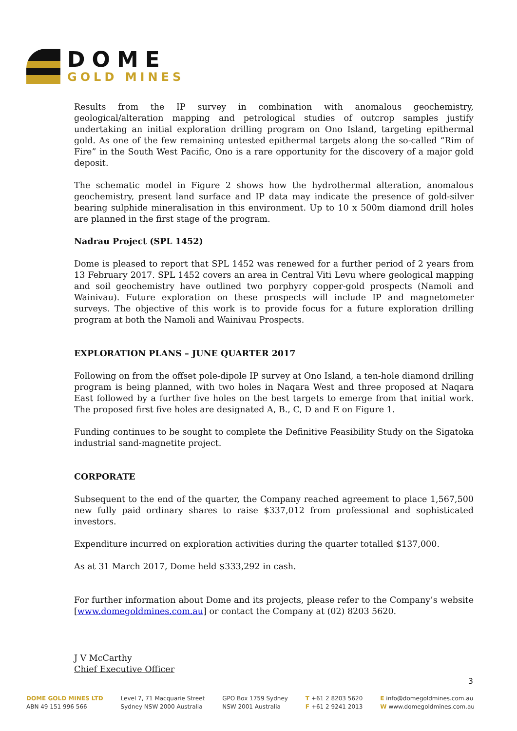DOME
GOLD MINES
Results from the IP survey in combination with anomalous geochemistry, geological/alteration mapping and petrological studies of outcrop samples justify undertaking an initial exploration drilling program on Ono Island, targeting epithermal gold. As one of the few remaining untested epithermal targets along the so-called “Rim of Fire” in the South West Pacific, Ono is a rare opportunity for the discovery of a major gold deposit.
The schematic model in Figure 2 shows how the hydrothermal alteration, anomalous geochemistry, present land surface and IP data may indicate the presence of gold-silver bearing sulphide mineralisation in this environment. Up to 10 x 500m diamond drill holes are planned in the first stage of the program.
Nadrau Project (SPL 1452)
Dome is pleased to report that SPL 1452 was renewed for a further period of 2 years from 13 February 2017. SPL 1452 covers an area in Central Viti Levu where geological mapping and soil geochemistry have outlined two porphyry copper-gold prospects (Namoli and Wainivau). Future exploration on these prospects will include IP and magnetometer surveys. The objective of this work is to provide focus for a future exploration drilling program at both the Namoli and Wainivau Prospects.
EXPLORATION PLANS – JUNE QUARTER 2017
Following on from the offset pole-dipole IP survey at Ono Island, a ten-hole diamond drilling program is being planned, with two holes in Naqara West and three proposed at Naqara East followed by a further five holes on the best targets to emerge from that initial work. The proposed first five holes are designated A, B., C, D and E on Figure 1.
Funding continues to be sought to complete the Definitive Feasibility Study on the Sigatoka industrial sand-magnetite project.
CORPORATE
Subsequent to the end of the quarter, the Company reached agreement to place 1,567,500 new fully paid ordinary shares to raise $337,012 from professional and sophisticated investors.
Expenditure incurred on exploration activities during the quarter totalled $137,000.
As at 31 March 2017, Dome held $333,292 in cash.
For further information about Dome and its projects, please refer to the Company’s website [www.domegoldmines.com.au] or contact the Company at (02) 8203 5620.
J V McCarthy
Chief Executive Officer
3
DOME GOLD MINES LTD
ABN 49 151 996 566
Level 7, 71 Macquarie Street
Sydney NSW 2000 Australia
GPO Box 1759 Sydney
NSW 2001 Australia
T +61 2 8203 5620
F +61 2 9241 2013
E info@domegoldmines.com.au
W www.domegoldmines.com.au